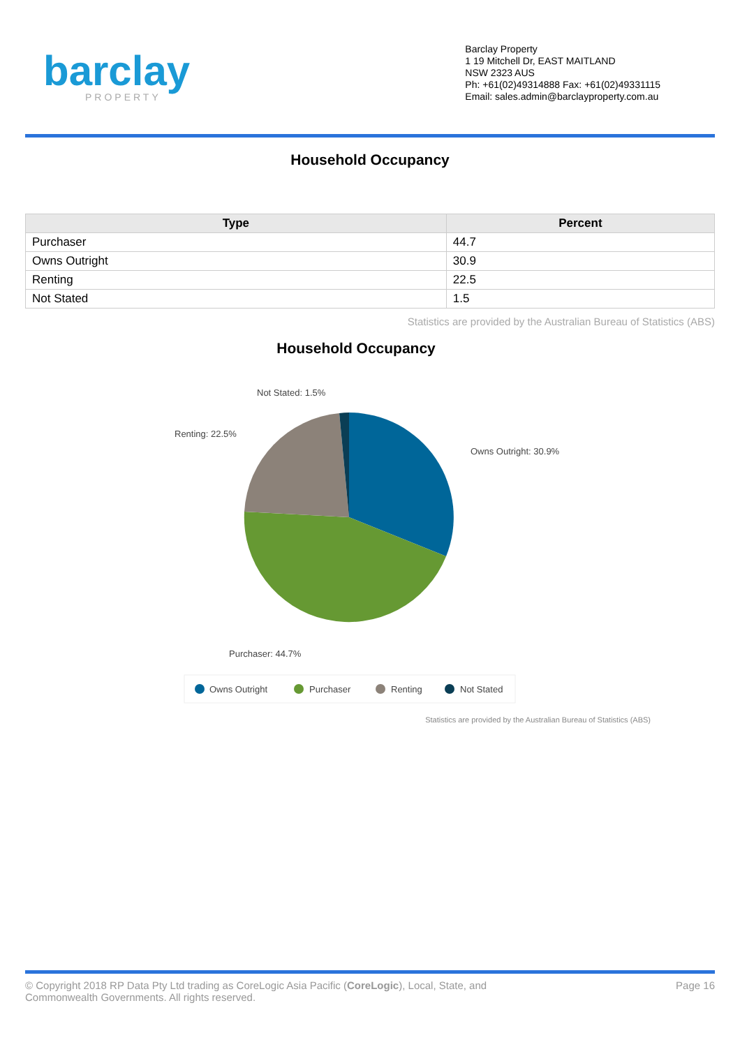barclay
PROPERTY
Barclay Property
1 19 Mitchell Dr, EAST MAITLAND
NSW 2323 AUS
Ph: +61(02)49314888 Fax: +61(02)49331115
Email: sales.admin@barclayproperty.com.au
Household Occupancy
| Type | Percent |
| --- | --- |
| Purchaser | 44.7 |
| Owns Outright | 30.9 |
| Renting | 22.5 |
| Not Stated | 1.5 |
Statistics are provided by the Australian Bureau of Statistics (ABS)
Household Occupancy
Not Stated: 1.5%
Renting: 22.5%
Owns Outright: 30.9%
Purchaser: 44.7%
Owns Outright
Purchaser
Renting
Not Stated
Statistics are provided by the Australian Bureau of Statistics (ABS)
© Copyright 2018 RP Data Pty Ltd trading as CoreLogic Asia Pacific (CoreLogic), Local, State, and
Commonwealth Governments. All rights reserved.
Page 16